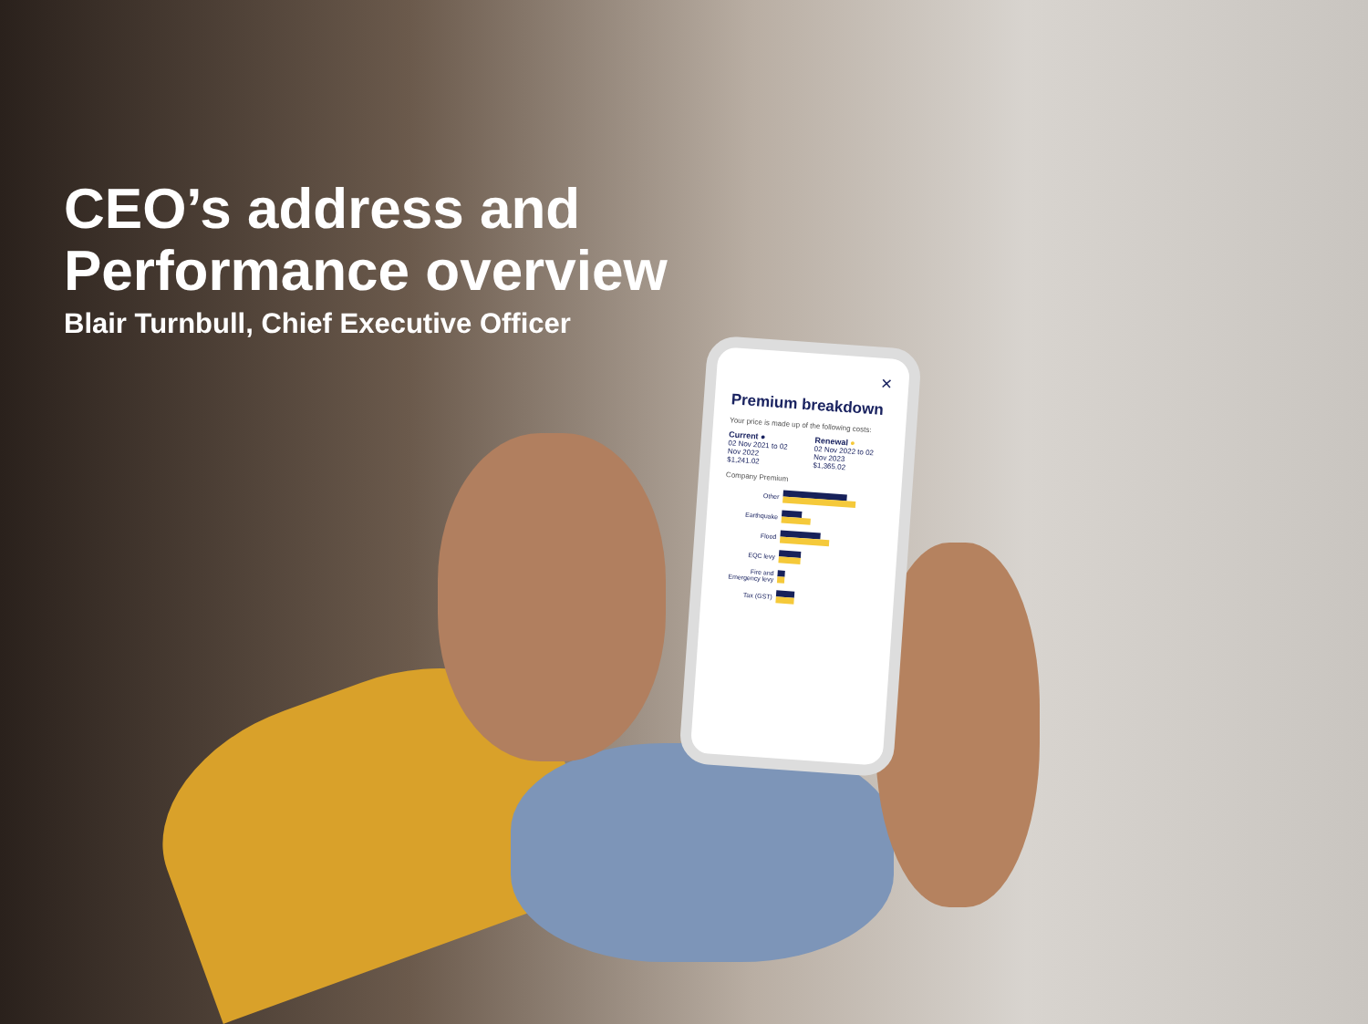CEO’s address and
Performance overview
Blair Turnbull, Chief Executive Officer
✕
Premium breakdown
Your price is made up of the following costs:
Current ●
02 Nov 2021 to 02 Nov 2022
$1,241.02
Renewal ●
02 Nov 2022 to 02 Nov 2023
$1,365.02
Company Premium
Other
Earthquake
Flood
EQC levy
Fire and Emergency levy
Tax (GST)